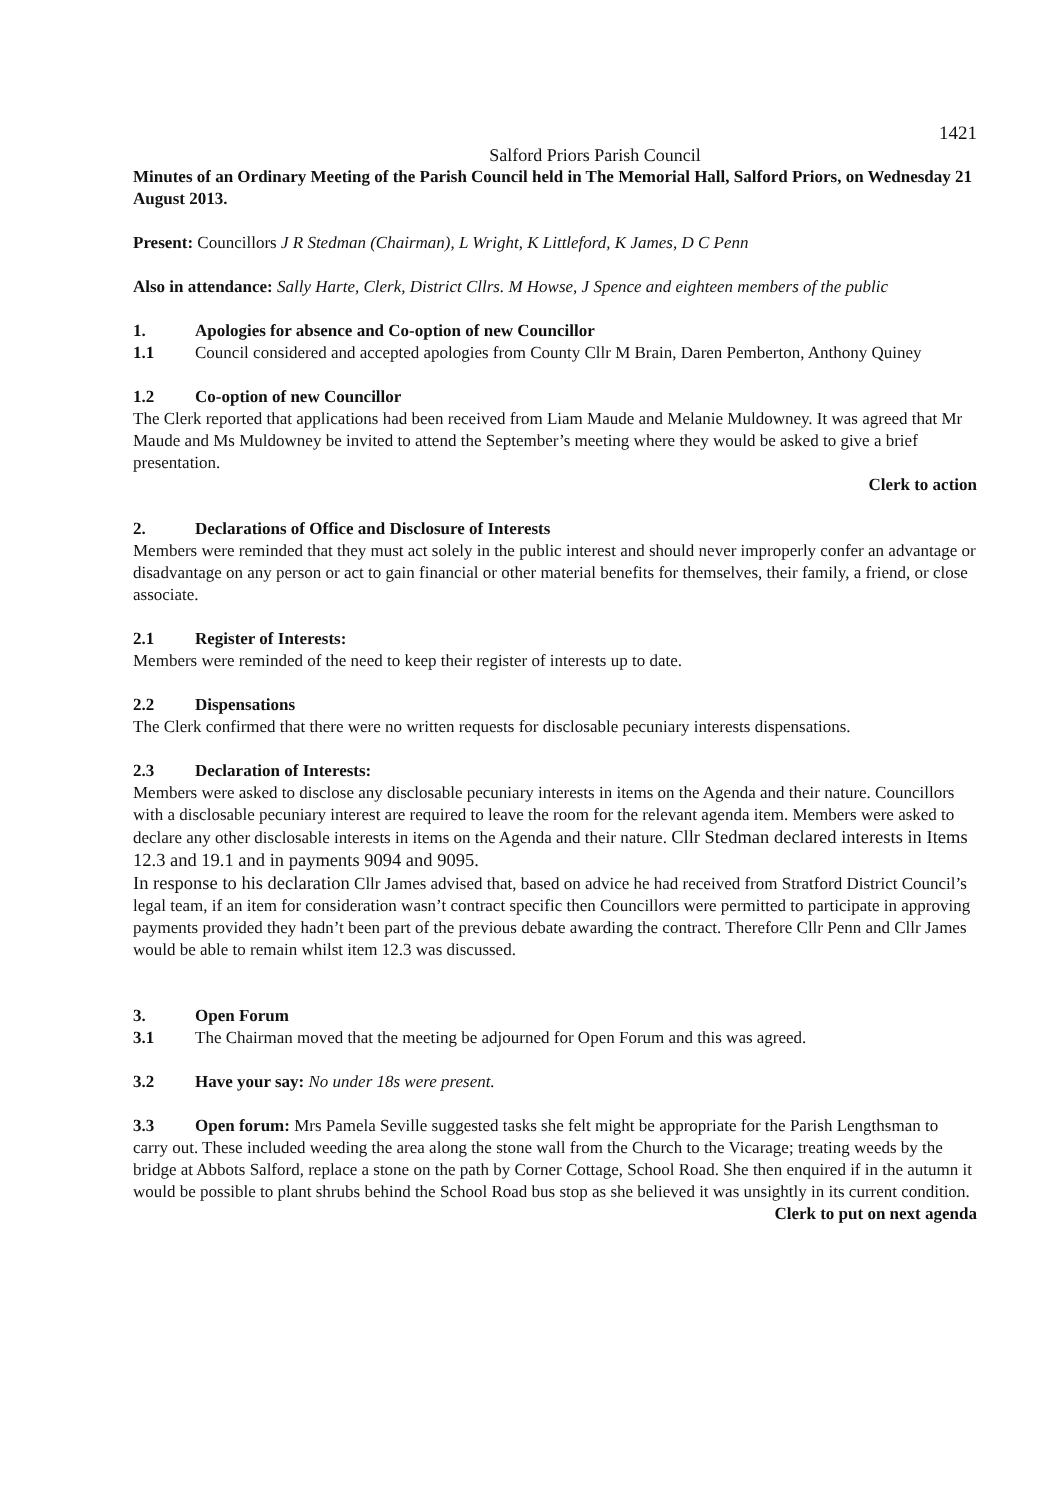1421
Salford Priors Parish Council
Minutes of an Ordinary Meeting of the Parish Council held in The Memorial Hall, Salford Priors, on Wednesday 21 August 2013.
Present: Councillors J R Stedman (Chairman), L Wright, K Littleford, K James, D C Penn
Also in attendance: Sally Harte, Clerk, District Cllrs. M Howse, J Spence and eighteen members of the public
1. Apologies for absence and Co-option of new Councillor
1.1 Council considered and accepted apologies from County Cllr M Brain, Daren Pemberton, Anthony Quiney
1.2 Co-option of new Councillor
The Clerk reported that applications had been received from Liam Maude and Melanie Muldowney. It was agreed that Mr Maude and Ms Muldowney be invited to attend the September’s meeting where they would be asked to give a brief presentation.
Clerk to action
2. Declarations of Office and Disclosure of Interests
Members were reminded that they must act solely in the public interest and should never improperly confer an advantage or disadvantage on any person or act to gain financial or other material benefits for themselves, their family, a friend, or close associate.
2.1 Register of Interests:
Members were reminded of the need to keep their register of interests up to date.
2.2 Dispensations
The Clerk confirmed that there were no written requests for disclosable pecuniary interests dispensations.
2.3 Declaration of Interests:
Members were asked to disclose any disclosable pecuniary interests in items on the Agenda and their nature. Councillors with a disclosable pecuniary interest are required to leave the room for the relevant agenda item. Members were asked to declare any other disclosable interests in items on the Agenda and their nature. Cllr Stedman declared interests in Items 12.3 and 19.1 and in payments 9094 and 9095.
In response to his declaration Cllr James advised that, based on advice he had received from Stratford District Council’s legal team, if an item for consideration wasn’t contract specific then Councillors were permitted to participate in approving payments provided they hadn’t been part of the previous debate awarding the contract. Therefore Cllr Penn and Cllr James would be able to remain whilst item 12.3 was discussed.
3. Open Forum
3.1 The Chairman moved that the meeting be adjourned for Open Forum and this was agreed.
3.2 Have your say: No under 18s were present.
3.3 Open forum: Mrs Pamela Seville suggested tasks she felt might be appropriate for the Parish Lengthsman to carry out. These included weeding the area along the stone wall from the Church to the Vicarage; treating weeds by the bridge at Abbots Salford, replace a stone on the path by Corner Cottage, School Road. She then enquired if in the autumn it would be possible to plant shrubs behind the School Road bus stop as she believed it was unsightly in its current condition.
Clerk to put on next agenda